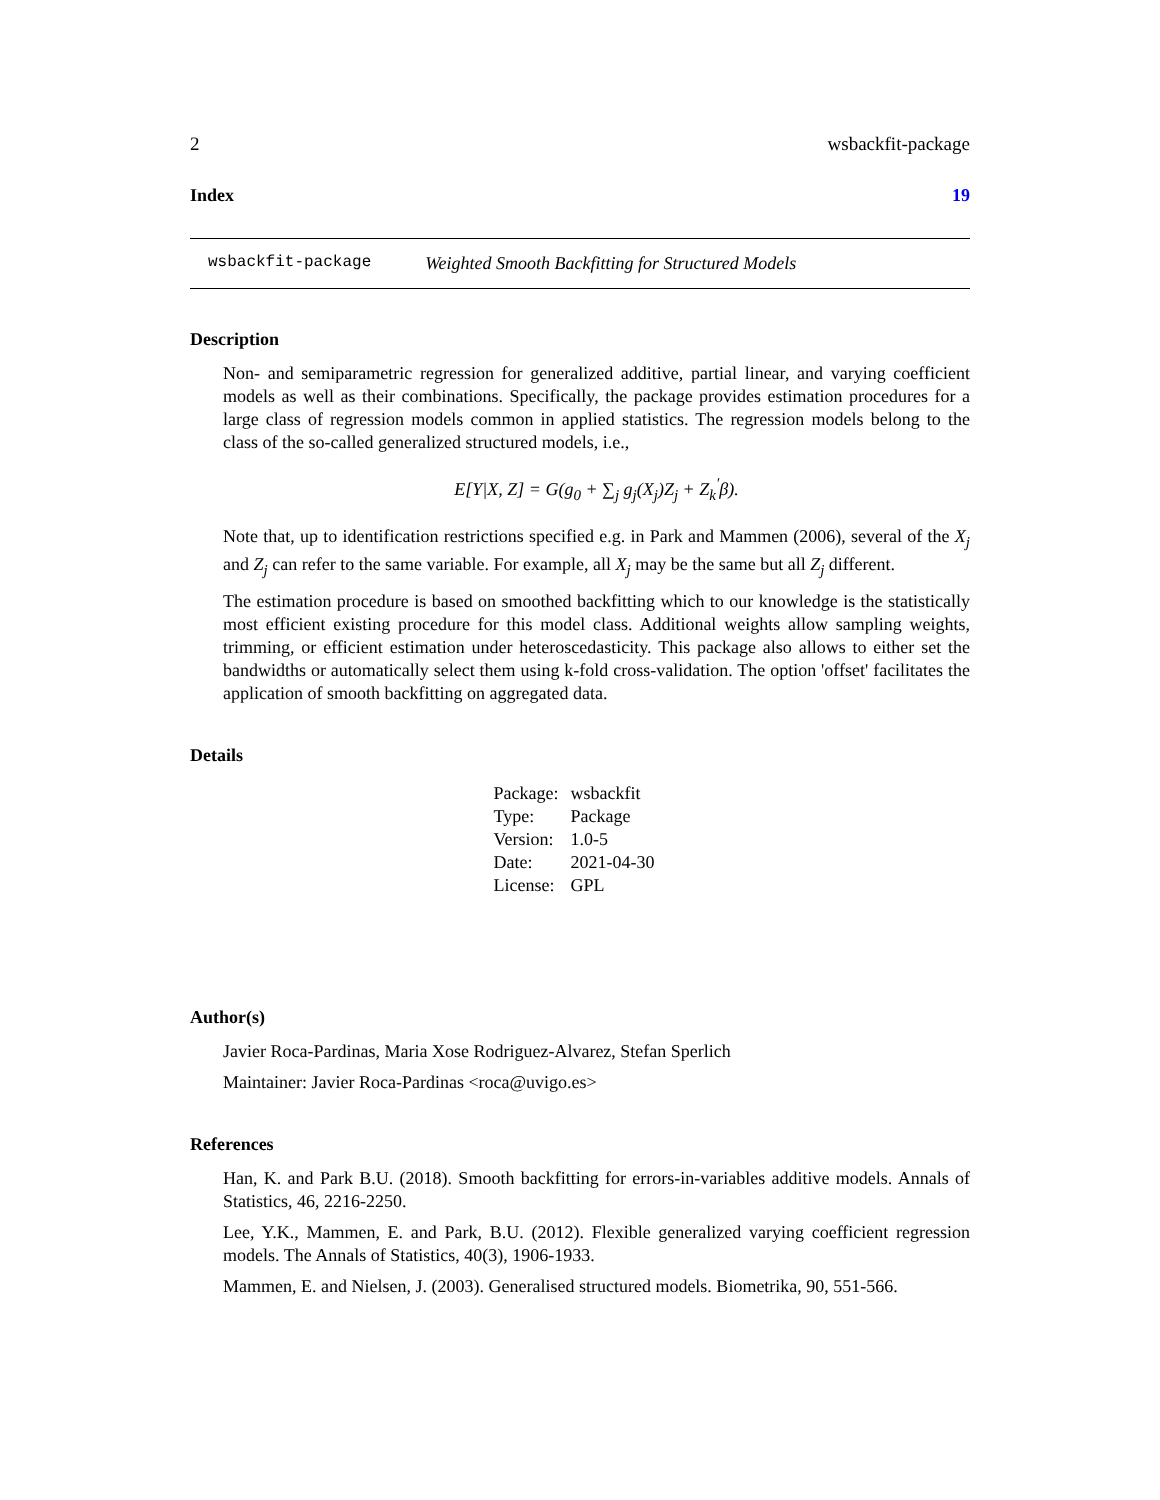2 wsbackfit-package
Index 19
wsbackfit-package Weighted Smooth Backfitting for Structured Models
Description
Non- and semiparametric regression for generalized additive, partial linear, and varying coefficient models as well as their combinations. Specifically, the package provides estimation procedures for a large class of regression models common in applied statistics. The regression models belong to the class of the so-called generalized structured models, i.e.,
E[Y|X, Z] = G(g<sub>0</sub> + ∑<sub>j</sub> g<sub>j</sub>(X<sub>j</sub>)Z<sub>j</sub> + Z<sub>k</sub><sup>′</sup>β).
Note that, up to identification restrictions specified e.g. in Park and Mammen (2006), several of the X<sub>j</sub> and Z<sub>j</sub> can refer to the same variable. For example, all X<sub>j</sub> may be the same but all Z<sub>j</sub> different.
The estimation procedure is based on smoothed backfitting which to our knowledge is the statistically most efficient existing procedure for this model class. Additional weights allow sampling weights, trimming, or efficient estimation under heteroscedasticity. This package also allows to either set the bandwidths or automatically select them using k-fold cross-validation. The option 'offset' facilitates the application of smooth backfitting on aggregated data.
Details
| Package: | wsbackfit |
| Type: | Package |
| Version: | 1.0-5 |
| Date: | 2021-04-30 |
| License: | GPL |
Author(s)
Javier Roca-Pardinas, Maria Xose Rodriguez-Alvarez, Stefan Sperlich
Maintainer: Javier Roca-Pardinas <roca@uvigo.es>
References
Han, K. and Park B.U. (2018). Smooth backfitting for errors-in-variables additive models. Annals of Statistics, 46, 2216-2250.
Lee, Y.K., Mammen, E. and Park, B.U. (2012). Flexible generalized varying coefficient regression models. The Annals of Statistics, 40(3), 1906-1933.
Mammen, E. and Nielsen, J. (2003). Generalised structured models. Biometrika, 90, 551-566.